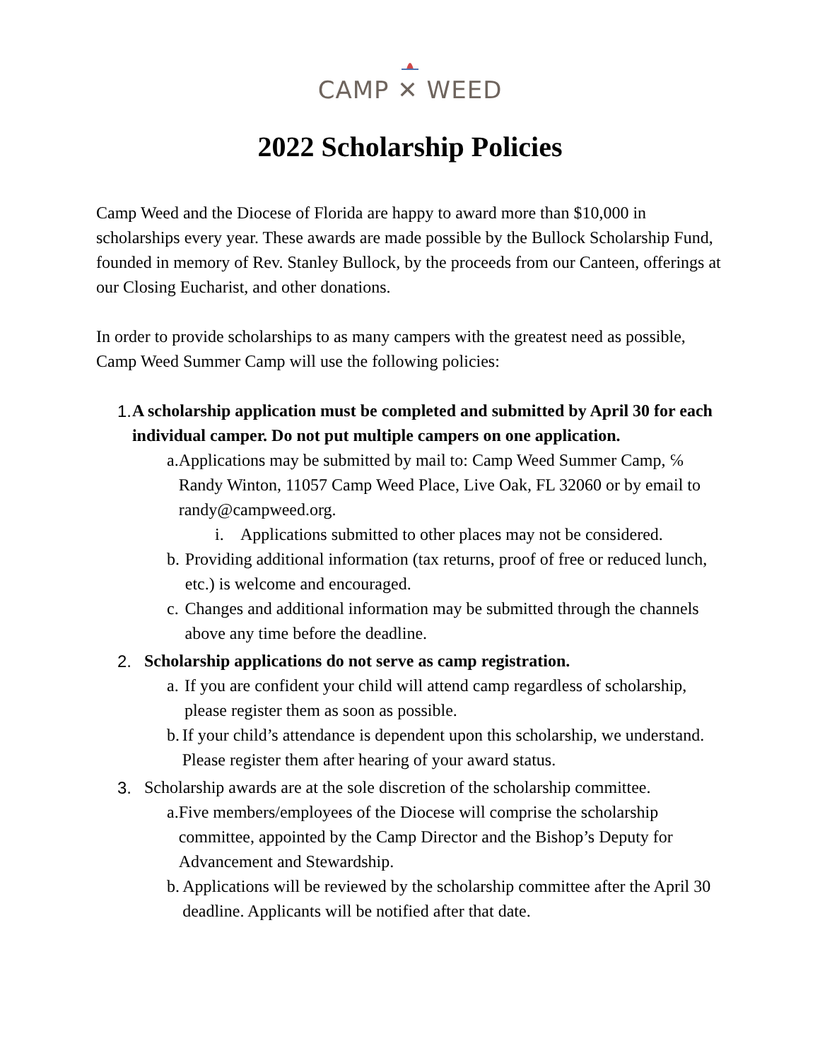CAMP ✕ WEED
2022 Scholarship Policies
Camp Weed and the Diocese of Florida are happy to award more than $10,000 in scholarships every year. These awards are made possible by the Bullock Scholarship Fund, founded in memory of Rev. Stanley Bullock, by the proceeds from our Canteen, offerings at our Closing Eucharist, and other donations.
In order to provide scholarships to as many campers with the greatest need as possible, Camp Weed Summer Camp will use the following policies:
1. A scholarship application must be completed and submitted by April 30 for each individual camper. Do not put multiple campers on one application.
a. Applications may be submitted by mail to: Camp Weed Summer Camp, ℅ Randy Winton, 11057 Camp Weed Place, Live Oak, FL 32060 or by email to randy@campweed.org.
i. Applications submitted to other places may not be considered.
b. Providing additional information (tax returns, proof of free or reduced lunch, etc.) is welcome and encouraged.
c. Changes and additional information may be submitted through the channels above any time before the deadline.
2. Scholarship applications do not serve as camp registration.
a. If you are confident your child will attend camp regardless of scholarship, please register them as soon as possible.
b. If your child’s attendance is dependent upon this scholarship, we understand. Please register them after hearing of your award status.
3. Scholarship awards are at the sole discretion of the scholarship committee.
a. Five members/employees of the Diocese will comprise the scholarship committee, appointed by the Camp Director and the Bishop’s Deputy for Advancement and Stewardship.
b. Applications will be reviewed by the scholarship committee after the April 30 deadline. Applicants will be notified after that date.